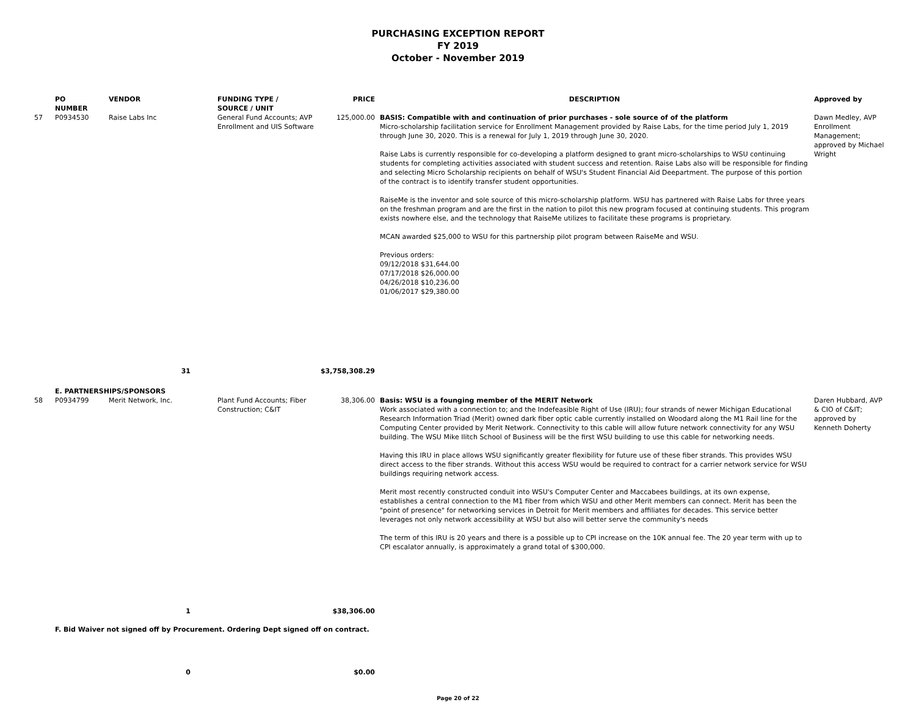PURCHASING EXCEPTION REPORT
FY 2019
October - November 2019
| | PO NUMBER | VENDOR | FUNDING TYPE / SOURCE / UNIT | PRICE | DESCRIPTION | Approved by |
| --- | --- | --- | --- | --- | --- | --- |
| 57 | P0934530 | Raise Labs Inc | General Fund Accounts; AVP Enrollment and UIS Software | 125,000.00 | BASIS: Compatible with and continuation of prior purchases - sole source of of the platform Micro-scholarship facilitation service for Enrollment Management provided by Raise Labs, for the time period July 1, 2019 through June 30, 2020. This is a renewal for July 1, 2019 through June 30, 2020. Raise Labs is currently responsible for co-developing a platform designed to grant micro-scholarships to WSU continuing students for completing activities associated with student success and retention. Raise Labs also will be responsible for finding and selecting Micro Scholarship recipients on behalf of WSU's Student Financial Aid Deepartment. The purpose of this portion of the contract is to identify transfer student opportunities. RaiseMe is the inventor and sole source of this micro-scholarship platform. WSU has partnered with Raise Labs for three years on the freshman program and are the first in the nation to pilot this new program focused at continuing students. This program exists nowhere else, and the technology that RaiseMe utilizes to facilitate these programs is proprietary. MCAN awarded $25,000 to WSU for this partnership pilot program between RaiseMe and WSU. Previous orders: 09/12/2018 $31,644.00 07/17/2018 $26,000.00 04/26/2018 $10,236.00 01/06/2017 $29,380.00 | Dawn Medley, AVP Enrollment Management; approved by Michael Wright |
| 31 | | | | $3,758,308.29 | | |
| | E. PARTNERSHIPS/SPONSORS | | | | | |
| 58 | P0934799 | Merit Network, Inc. | Plant Fund Accounts; Fiber Construction; C&IT | 38,306.00 | Basis: WSU is a founging member of the MERIT Network Work associated with a connection to; and the Indefeasible Right of Use (IRU); four strands of newer Michigan Educational Research Information Triad (Merit) owned dark fiber optic cable currently installed on Woodard along the M1 Rail line for the Computing Center provided by Merit Network. Connectivity to this cable will allow future network connectivity for any WSU building. The WSU Mike Ilitch School of Business will be the first WSU building to use this cable for networking needs. Having this IRU in place allows WSU significantly greater flexibility for future use of these fiber strands. This provides WSU direct access to the fiber strands. Without this access WSU would be required to contract for a carrier network service for WSU buildings requiring network access. Merit most recently constructed conduit into WSU's Computer Center and Maccabees buildings, at its own expense, establishes a central connection to the M1 fiber from which WSU and other Merit members can connect. Merit has been the "point of presence" for networking services in Detroit for Merit members and affiliates for decades. This service better leverages not only network accessibility at WSU but also will better serve the community's needs The term of this IRU is 20 years and there is a possible up to CPI increase on the 10K annual fee. The 20 year term with up to CPI escalator annually, is approximately a grand total of $300,000. | Daren Hubbard, AVP & CIO of C&IT; approved by Kenneth Doherty |
| 1 | | | | $38,306.00 | | |
| | F. Bid Waiver not signed off by Procurement. Ordering Dept signed off on contract. | | | | | |
| 0 | | | | $0.00 | | |
Page 20 of 22